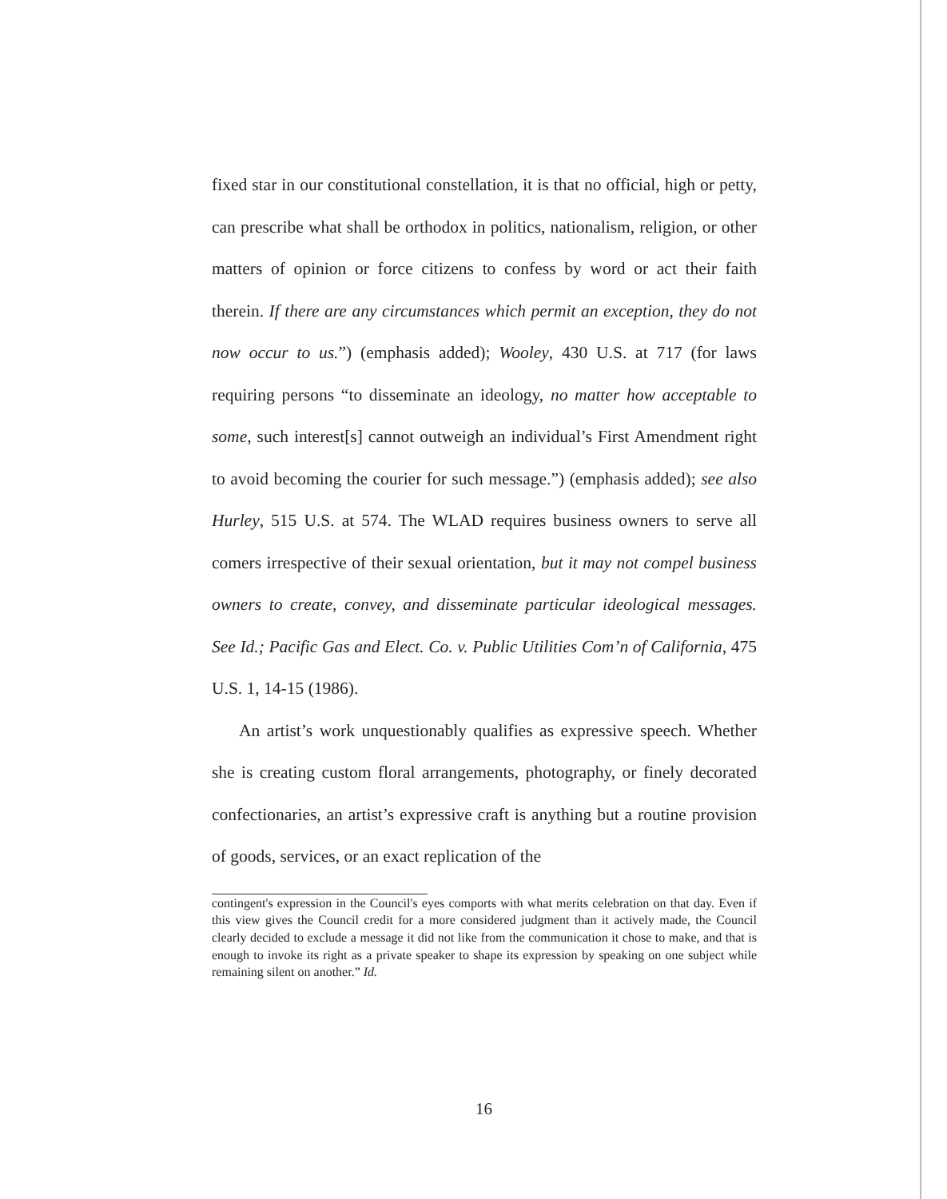fixed star in our constitutional constellation, it is that no official, high or petty, can prescribe what shall be orthodox in politics, nationalism, religion, or other matters of opinion or force citizens to confess by word or act their faith therein. If there are any circumstances which permit an exception, they do not now occur to us.”) (emphasis added); Wooley, 430 U.S. at 717 (for laws requiring persons “to disseminate an ideology, no matter how acceptable to some, such interest[s] cannot outweigh an individual’s First Amendment right to avoid becoming the courier for such message.”) (emphasis added); see also Hurley, 515 U.S. at 574. The WLAD requires business owners to serve all comers irrespective of their sexual orientation, but it may not compel business owners to create, convey, and disseminate particular ideological messages. See Id.; Pacific Gas and Elect. Co. v. Public Utilities Com’n of California, 475 U.S. 1, 14-15 (1986).
An artist’s work unquestionably qualifies as expressive speech. Whether she is creating custom floral arrangements, photography, or finely decorated confectionaries, an artist’s expressive craft is anything but a routine provision of goods, services, or an exact replication of the
contingent's expression in the Council's eyes comports with what merits celebration on that day. Even if this view gives the Council credit for a more considered judgment than it actively made, the Council clearly decided to exclude a message it did not like from the communication it chose to make, and that is enough to invoke its right as a private speaker to shape its expression by speaking on one subject while remaining silent on another.” Id.
16